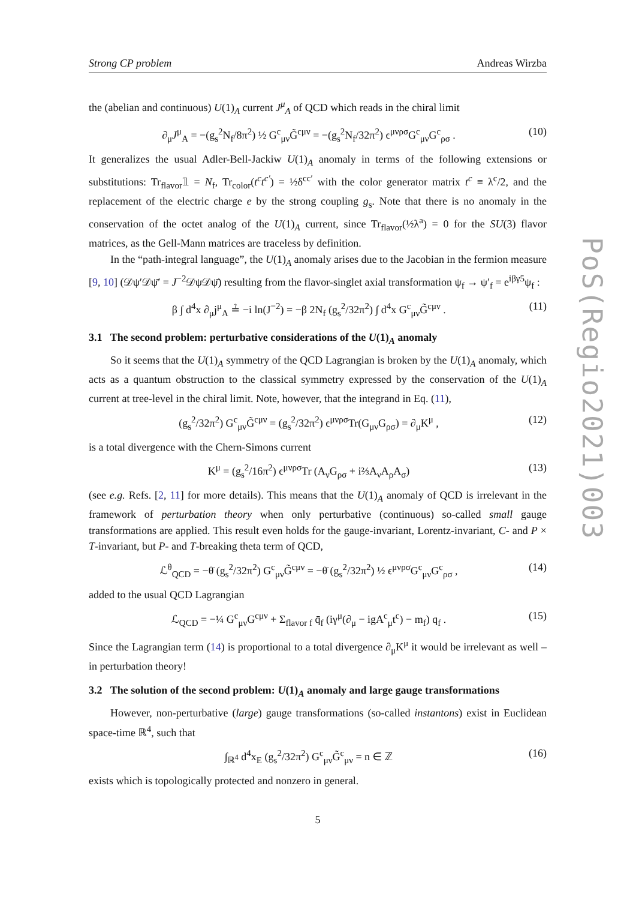Strong CP problem Andreas Wirzba
the (abelian and continuous) U(1)<sub>A</sub> current J<sup>μ</sup><sub>A</sub> of QCD which reads in the chiral limit
∂<sub>μ</sub>J<sup>μ</sup><sub>A</sub> = −(g<sub>s</sub><sup>2</sup>N<sub>f</sub>/8π<sup>2</sup>) ½ G<sup>c</sup><sub>μν</sub>G̃<sup>cμν</sup> = −(g<sub>s</sub><sup>2</sup>N<sub>f</sub>/32π<sup>2</sup>) ϵ<sup>μνρσ</sup>G<sup>c</sup><sub>μν</sub>G<sup>c</sup><sub>ρσ</sub> . (10)
It generalizes the usual Adler-Bell-Jackiw U(1)<sub>A</sub> anomaly in terms of the following extensions or substitutions: Tr<sub>flavor</sub>𝟙 = N<sub>f</sub>, Tr<sub>color</sub>(t<sup>c</sup>t<sup>c′</sup>) = ½δ<sup>cc′</sup> with the color generator matrix t<sup>c</sup> ≡ λ<sup>c</sup>/2, and the replacement of the electric charge e by the strong coupling g<sub>s</sub>. Note that there is no anomaly in the conservation of the octet analog of the U(1)<sub>A</sub> current, since Tr<sub>flavor</sub>(½λ<sup>a</sup>) = 0 for the SU(3) flavor matrices, as the Gell-Mann matrices are traceless by definition.
In the “path-integral language”, the U(1)<sub>A</sub> anomaly arises due to the Jacobian in the fermion measure [9, 10] (𝒟ψ′𝒟ψ̄′ = J<sup>−2</sup>𝒟ψ𝒟ψ̄) resulting from the flavor-singlet axial transformation ψ<sub>f</sub> → ψ′<sub>f</sub> = e<sup>iβγ5</sup>ψ<sub>f</sub> :
β ∫ d<sup>4</sup>x ∂<sub>μ</sub>j<sup>μ</sup><sub>A</sub> ≟ −i ln(J<sup>−2</sup>) = −β 2N<sub>f</sub> (g<sub>s</sub><sup>2</sup>/32π<sup>2</sup>) ∫ d<sup>4</sup>x G<sup>c</sup><sub>μν</sub>G̃<sup>cμν</sup> . (11)
3.1 The second problem: perturbative considerations of the U(1)<sub>A</sub> anomaly
So it seems that the U(1)<sub>A</sub> symmetry of the QCD Lagrangian is broken by the U(1)<sub>A</sub> anomaly, which acts as a quantum obstruction to the classical symmetry expressed by the conservation of the U(1)<sub>A</sub> current at tree-level in the chiral limit. Note, however, that the integrand in Eq. (11),
(g<sub>s</sub><sup>2</sup>/32π<sup>2</sup>) G<sup>c</sup><sub>μν</sub>G̃<sup>cμν</sup> = (g<sub>s</sub><sup>2</sup>/32π<sup>2</sup>) ϵ<sup>μνρσ</sup>Tr(G<sub>μν</sub>G<sub>ρσ</sub>) = ∂<sub>μ</sub>K<sup>μ</sup> , (12)
is a total divergence with the Chern-Simons current
K<sup>μ</sup> = (g<sub>s</sub><sup>2</sup>/16π<sup>2</sup>) ϵ<sup>μνρσ</sup>Tr (A<sub>ν</sub>G<sub>ρσ</sub> + i⅔A<sub>ν</sub>A<sub>ρ</sub>A<sub>σ</sub>) (13)
(see e.g. Refs. [2, 11] for more details). This means that the U(1)<sub>A</sub> anomaly of QCD is irrelevant in the framework of perturbation theory when only perturbative (continuous) so-called small gauge transformations are applied. This result even holds for the gauge-invariant, Lorentz-invariant, C- and P × T-invariant, but P- and T-breaking theta term of QCD,
ℒ<sup>θ</sup><sub>QCD</sub> = −θ̄ (g<sub>s</sub><sup>2</sup>/32π<sup>2</sup>) G<sup>c</sup><sub>μν</sub>G̃<sup>cμν</sup> = −θ̄ (g<sub>s</sub><sup>2</sup>/32π<sup>2</sup>) ½ ϵ<sup>μνρσ</sup>G<sup>c</sup><sub>μν</sub>G<sup>c</sup><sub>ρσ</sub> , (14)
added to the usual QCD Lagrangian
ℒ<sub>QCD</sub> = −¼ G<sup>c</sup><sub>μν</sub>G<sup>cμν</sup> + Σ<sub>flavor f</sub> q̄<sub>f</sub> (iγ<sup>μ</sup>(∂<sub>μ</sub> − igA<sup>c</sup><sub>μ</sub>t<sup>c</sup>) − m<sub>f</sub>) q<sub>f</sub> . (15)
Since the Lagrangian term (14) is proportional to a total divergence ∂<sub>μ</sub>K<sup>μ</sup> it would be irrelevant as well – in perturbation theory!
3.2 The solution of the second problem: U(1)<sub>A</sub> anomaly and large gauge transformations
However, non-perturbative (large) gauge transformations (so-called instantons) exist in Euclidean space-time ℝ<sup>4</sup>, such that
∫<sub>ℝ<sup>4</sup></sub> d<sup>4</sup>x<sub>E</sub> (g<sub>s</sub><sup>2</sup>/32π<sup>2</sup>) G<sup>c</sup><sub>μν</sub>G̃<sup>c</sup><sub>μν</sub> = n ∈ ℤ (16)
exists which is topologically protected and nonzero in general.
5
PoS(Regio2021)003